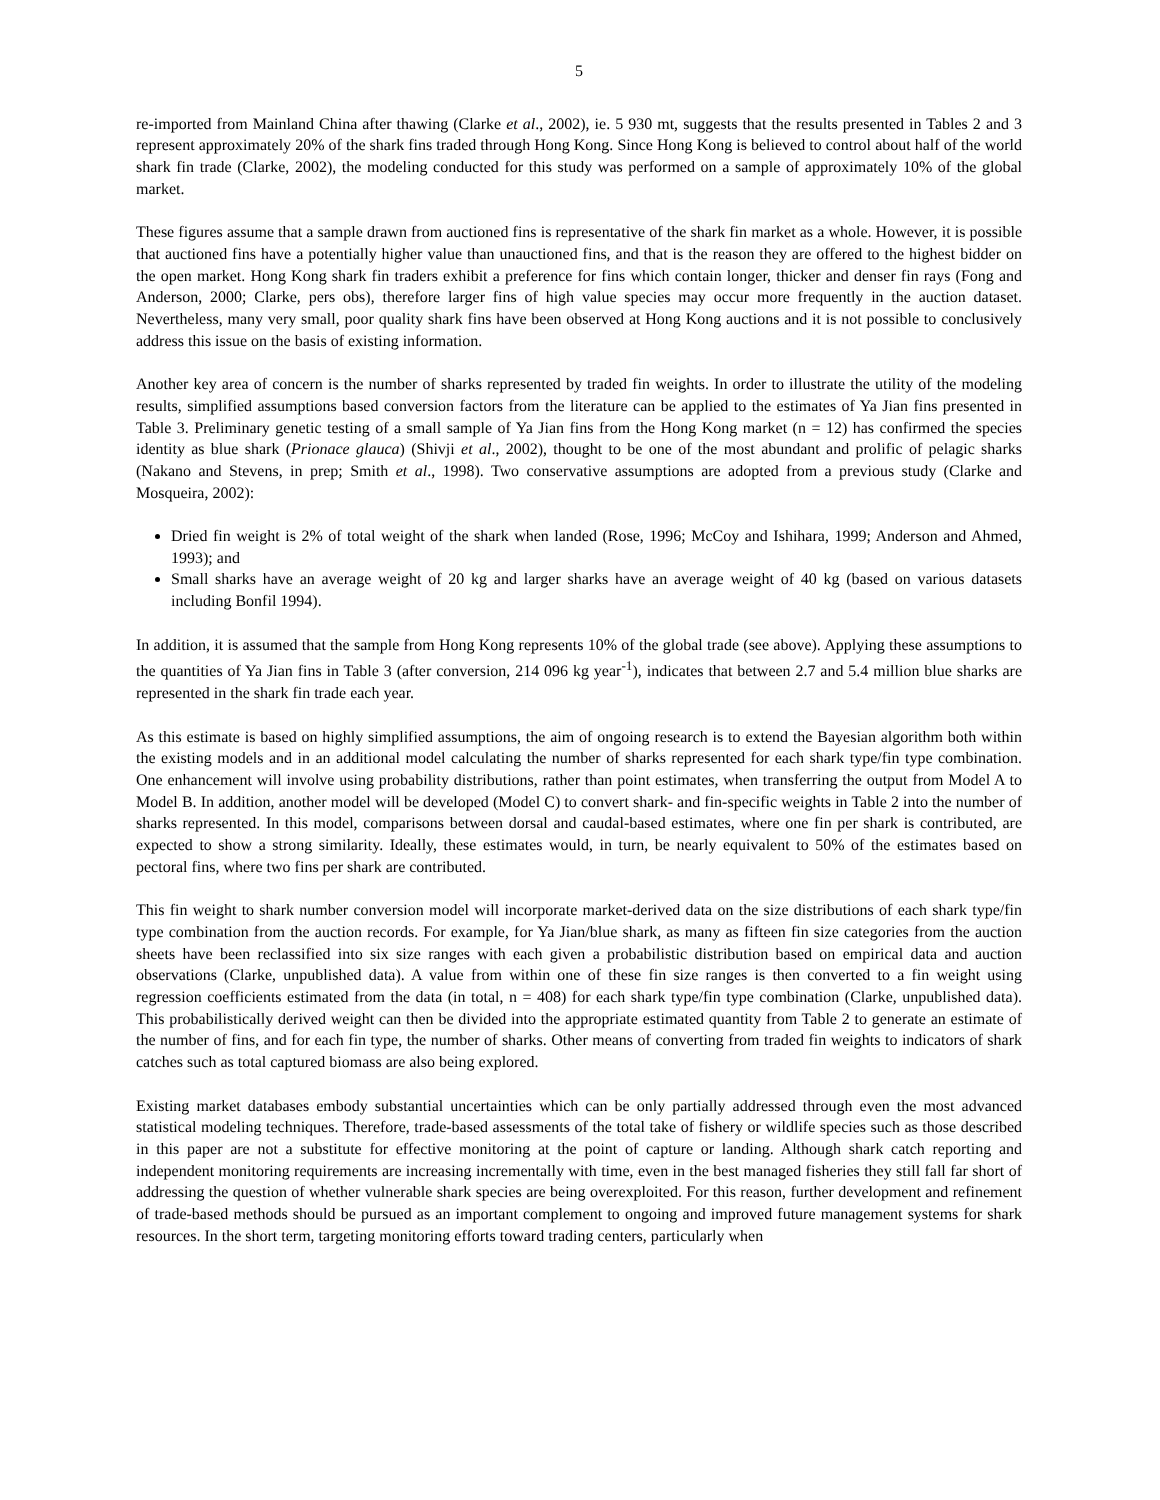5
re-imported from Mainland China after thawing (Clarke et al., 2002), ie. 5 930 mt, suggests that the results presented in Tables 2 and 3 represent approximately 20% of the shark fins traded through Hong Kong. Since Hong Kong is believed to control about half of the world shark fin trade (Clarke, 2002), the modeling conducted for this study was performed on a sample of approximately 10% of the global market.
These figures assume that a sample drawn from auctioned fins is representative of the shark fin market as a whole. However, it is possible that auctioned fins have a potentially higher value than unauctioned fins, and that is the reason they are offered to the highest bidder on the open market. Hong Kong shark fin traders exhibit a preference for fins which contain longer, thicker and denser fin rays (Fong and Anderson, 2000; Clarke, pers obs), therefore larger fins of high value species may occur more frequently in the auction dataset. Nevertheless, many very small, poor quality shark fins have been observed at Hong Kong auctions and it is not possible to conclusively address this issue on the basis of existing information.
Another key area of concern is the number of sharks represented by traded fin weights. In order to illustrate the utility of the modeling results, simplified assumptions based conversion factors from the literature can be applied to the estimates of Ya Jian fins presented in Table 3. Preliminary genetic testing of a small sample of Ya Jian fins from the Hong Kong market (n = 12) has confirmed the species identity as blue shark (Prionace glauca) (Shivji et al., 2002), thought to be one of the most abundant and prolific of pelagic sharks (Nakano and Stevens, in prep; Smith et al., 1998). Two conservative assumptions are adopted from a previous study (Clarke and Mosqueira, 2002):
Dried fin weight is 2% of total weight of the shark when landed (Rose, 1996; McCoy and Ishihara, 1999; Anderson and Ahmed, 1993); and
Small sharks have an average weight of 20 kg and larger sharks have an average weight of 40 kg (based on various datasets including Bonfil 1994).
In addition, it is assumed that the sample from Hong Kong represents 10% of the global trade (see above). Applying these assumptions to the quantities of Ya Jian fins in Table 3 (after conversion, 214 096 kg year<sup>-1</sup>), indicates that between 2.7 and 5.4 million blue sharks are represented in the shark fin trade each year.
As this estimate is based on highly simplified assumptions, the aim of ongoing research is to extend the Bayesian algorithm both within the existing models and in an additional model calculating the number of sharks represented for each shark type/fin type combination. One enhancement will involve using probability distributions, rather than point estimates, when transferring the output from Model A to Model B. In addition, another model will be developed (Model C) to convert shark- and fin-specific weights in Table 2 into the number of sharks represented. In this model, comparisons between dorsal and caudal-based estimates, where one fin per shark is contributed, are expected to show a strong similarity. Ideally, these estimates would, in turn, be nearly equivalent to 50% of the estimates based on pectoral fins, where two fins per shark are contributed.
This fin weight to shark number conversion model will incorporate market-derived data on the size distributions of each shark type/fin type combination from the auction records. For example, for Ya Jian/blue shark, as many as fifteen fin size categories from the auction sheets have been reclassified into six size ranges with each given a probabilistic distribution based on empirical data and auction observations (Clarke, unpublished data). A value from within one of these fin size ranges is then converted to a fin weight using regression coefficients estimated from the data (in total, n = 408) for each shark type/fin type combination (Clarke, unpublished data). This probabilistically derived weight can then be divided into the appropriate estimated quantity from Table 2 to generate an estimate of the number of fins, and for each fin type, the number of sharks. Other means of converting from traded fin weights to indicators of shark catches such as total captured biomass are also being explored.
Existing market databases embody substantial uncertainties which can be only partially addressed through even the most advanced statistical modeling techniques. Therefore, trade-based assessments of the total take of fishery or wildlife species such as those described in this paper are not a substitute for effective monitoring at the point of capture or landing. Although shark catch reporting and independent monitoring requirements are increasing incrementally with time, even in the best managed fisheries they still fall far short of addressing the question of whether vulnerable shark species are being overexploited. For this reason, further development and refinement of trade-based methods should be pursued as an important complement to ongoing and improved future management systems for shark resources. In the short term, targeting monitoring efforts toward trading centers, particularly when